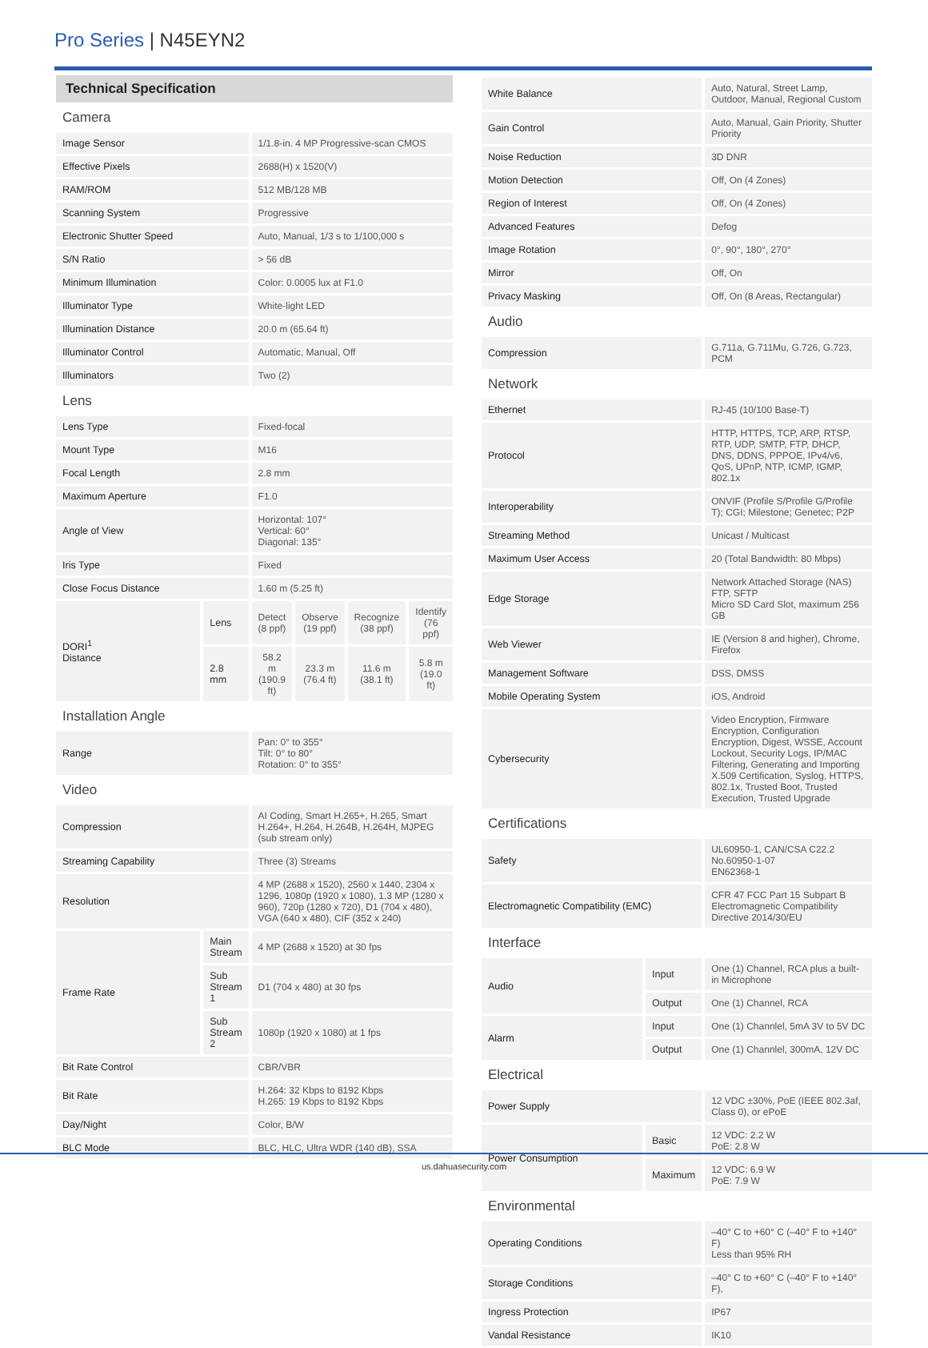Pro Series | N45EYN2
Technical Specification
| Camera | | | | | |
| Image Sensor | | 1/1.8-in. 4 MP Progressive-scan CMOS | | | |
| Effective Pixels | | 2688(H) x 1520(V) | | | |
| RAM/ROM | | 512 MB/128 MB | | | |
| Scanning System | | Progressive | | | |
| Electronic Shutter Speed | | Auto, Manual, 1/3 s to 1/100,000 s | | | |
| S/N Ratio | | > 56 dB | | | |
| Minimum Illumination | | Color: 0.0005 lux at F1.0 | | | |
| Illuminator Type | | White-light LED | | | |
| Illumination Distance | | 20.0 m (65.64 ft) | | | |
| Illuminator Control | | Automatic, Manual, Off | | | |
| Illuminators | | Two (2) | | | |
| Lens | | | | | |
| Lens Type | | Fixed-focal | | | |
| Mount Type | | M16 | | | |
| Focal Length | | 2.8 mm | | | |
| Maximum Aperture | | F1.0 | | | |
| Angle of View | | Horizontal: 107° Vertical: 60° Diagonal: 135° | | | |
| Iris Type | | Fixed | | | |
| Close Focus Distance | | 1.60 m (5.25 ft) | | | |
| DORI<sup>1</sup> Distance | Lens | Detect (8 ppf) | Observe (19 ppf) | Recognize (38 ppf) | Identify (76 ppf) |
| | 2.8 mm | 58.2 m (190.9 ft) | 23.3 m (76.4 ft) | 11.6 m (38.1 ft) | 5.8 m (19.0 ft) |
| Installation Angle | | | | | |
| Range | | Pan: 0° to 355° Tilt: 0° to 80° Rotation: 0° to 355° | | | |
| Video | | | | | |
| Compression | | AI Coding, Smart H.265+, H.265, Smart H.264+, H.264, H.264B, H.264H, MJPEG (sub stream only) | | | |
| Streaming Capability | | Three (3) Streams | | | |
| Resolution | | 4 MP (2688 x 1520), 2560 x 1440, 2304 x 1296, 1080p (1920 x 1080), 1.3 MP (1280 x 960), 720p (1280 x 720), D1 (704 x 480), VGA (640 x 480), CIF (352 x 240) | | | |
| Frame Rate | Main Stream | 4 MP (2688 x 1520) at 30 fps | | | |
| | Sub Stream 1 | D1 (704 x 480) at 30 fps | | | |
| | Sub Stream 2 | 1080p (1920 x 1080) at 1 fps | | | |
| Bit Rate Control | | CBR/VBR | | | |
| Bit Rate | | H.264: 32 Kbps to 8192 Kbps H.265: 19 Kbps to 8192 Kbps | | | |
| Day/Night | | Color, B/W | | | |
| BLC Mode | | BLC, HLC, Ultra WDR (140 dB), SSA | | | |
| White Balance | | Auto, Natural, Street Lamp, Outdoor, Manual, Regional Custom |
| Gain Control | | Auto, Manual, Gain Priority, Shutter Priority |
| Noise Reduction | | 3D DNR |
| Motion Detection | | Off, On (4 Zones) |
| Region of Interest | | Off, On (4 Zones) |
| Advanced Features | | Defog |
| Image Rotation | | 0°, 90°, 180°, 270° |
| Mirror | | Off, On |
| Privacy Masking | | Off, On (8 Areas, Rectangular) |
| Audio | | |
| Compression | | G.711a, G.711Mu, G.726, G.723, PCM |
| Network | | |
| Ethernet | | RJ-45 (10/100 Base-T) |
| Protocol | | HTTP, HTTPS, TCP, ARP, RTSP, RTP, UDP, SMTP, FTP, DHCP, DNS, DDNS, PPPOE, IPv4/v6, QoS, UPnP, NTP, ICMP, IGMP, 802.1x |
| Interoperability | | ONVIF (Profile S/Profile G/Profile T); CGI; Milestone; Genetec; P2P |
| Streaming Method | | Unicast / Multicast |
| Maximum User Access | | 20 (Total Bandwidth: 80 Mbps) |
| Edge Storage | | Network Attached Storage (NAS) FTP, SFTP Micro SD Card Slot, maximum 256 GB |
| Web Viewer | | IE (Version 8 and higher), Chrome, Firefox |
| Management Software | | DSS, DMSS |
| Mobile Operating System | | iOS, Android |
| Cybersecurity | | Video Encryption, Firmware Encryption, Configuration Encryption, Digest, WSSE, Account Lockout, Security Logs, IP/MAC Filtering, Generating and Importing X.509 Certification, Syslog, HTTPS, 802.1x, Trusted Boot, Trusted Execution, Trusted Upgrade |
| Certifications | | |
| Safety | | UL60950-1, CAN/CSA C22.2 No.60950-1-07 EN62368-1 |
| Electromagnetic Compatibility (EMC) | | CFR 47 FCC Part 15 Subpart B Electromagnetic Compatibility Directive 2014/30/EU |
| Interface | | |
| Audio | Input | One (1) Channel, RCA plus a built-in Microphone |
| | Output | One (1) Channel, RCA |
| Alarm | Input | One (1) Channlel, 5mA 3V to 5V DC |
| | Output | One (1) Channlel, 300mA, 12V DC |
| Electrical | | |
| Power Supply | | 12 VDC ±30%, PoE (IEEE 802.3af, Class 0), or ePoE |
| Power Consumption | Basic | 12 VDC: 2.2 W PoE: 2.8 W |
| | Maximum | 12 VDC: 6.9 W PoE: 7.9 W |
| Environmental | | |
| Operating Conditions | | –40° C to +60° C (–40° F to +140° F) Less than 95% RH |
| Storage Conditions | | –40° C to +60° C (–40° F to +140° F), |
| Ingress Protection | | IP67 |
| Vandal Resistance | | IK10 |
us.dahuasecurity.com